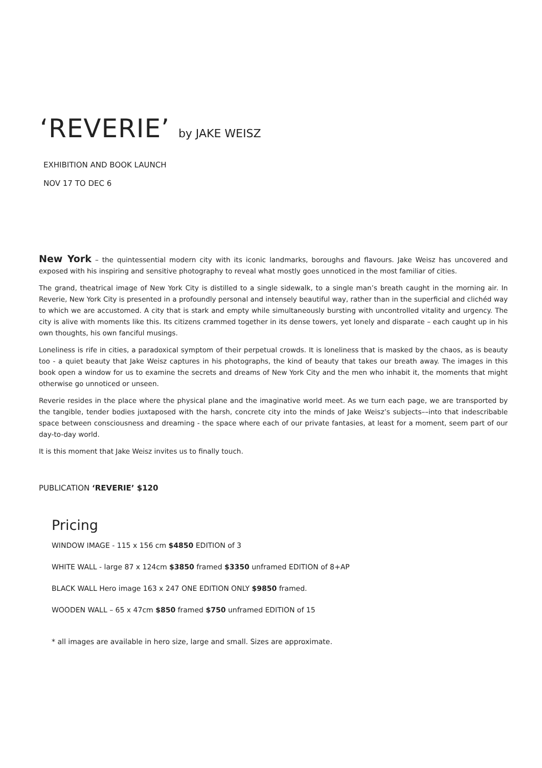‘REVERIE’ by JAKE WEISZ
EXHIBITION AND BOOK LAUNCH
NOV 17 TO DEC 6
New York – the quintessential modern city with its iconic landmarks, boroughs and flavours. Jake Weisz has uncovered and exposed with his inspiring and sensitive photography to reveal what mostly goes unnoticed in the most familiar of cities.
The grand, theatrical image of New York City is distilled to a single sidewalk, to a single man’s breath caught in the morning air. In Reverie, New York City is presented in a profoundly personal and intensely beautiful way, rather than in the superficial and clichéd way to which we are accustomed. A city that is stark and empty while simultaneously bursting with uncontrolled vitality and urgency. The city is alive with moments like this. Its citizens crammed together in its dense towers, yet lonely and disparate – each caught up in his own thoughts, his own fanciful musings.
Loneliness is rife in cities, a paradoxical symptom of their perpetual crowds. It is loneliness that is masked by the chaos, as is beauty too - a quiet beauty that Jake Weisz captures in his photographs, the kind of beauty that takes our breath away. The images in this book open a window for us to examine the secrets and dreams of New York City and the men who inhabit it, the moments that might otherwise go unnoticed or unseen.
Reverie resides in the place where the physical plane and the imaginative world meet. As we turn each page, we are transported by the tangible, tender bodies juxtaposed with the harsh, concrete city into the minds of Jake Weisz’s subjects––into that indescribable space between consciousness and dreaming - the space where each of our private fantasies, at least for a moment, seem part of our day-to-day world.
It is this moment that Jake Weisz invites us to finally touch.
PUBLICATION ‘REVERIE’ $120
Pricing
WINDOW IMAGE - 115 x 156 cm $4850 EDITION of 3
WHITE WALL - large 87 x 124cm $3850 framed $3350 unframed EDITION of 8+AP
BLACK WALL Hero image 163 x 247 ONE EDITION ONLY $9850 framed.
WOODEN WALL – 65 x 47cm $850 framed $750 unframed EDITION of 15
* all images are available in hero size, large and small. Sizes are approximate.